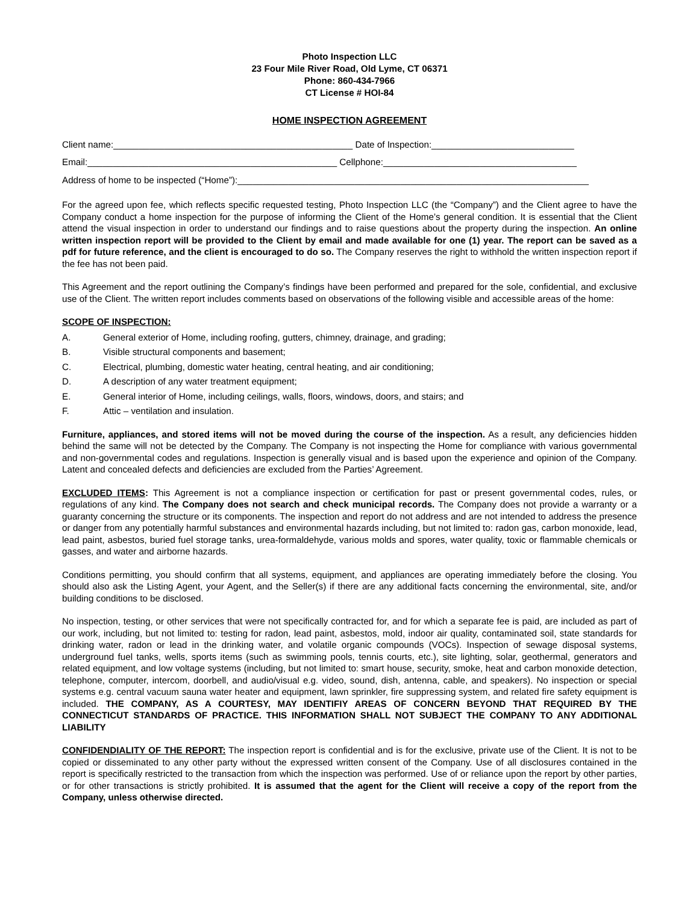Photo Inspection LLC
23 Four Mile River Road, Old Lyme, CT 06371
Phone: 860-434-7966
CT License # HOI-84
HOME INSPECTION AGREEMENT
Client name:_______________________________________________ Date of Inspection:____________________________
Email:_________________________________________________ Cellphone:______________________________________
Address of home to be inspected (“Home”):_____________________________________________________________________
For the agreed upon fee, which reflects specific requested testing, Photo Inspection LLC (the “Company”) and the Client agree to have the Company conduct a home inspection for the purpose of informing the Client of the Home’s general condition. It is essential that the Client attend the visual inspection in order to understand our findings and to raise questions about the property during the inspection. An online written inspection report will be provided to the Client by email and made available for one (1) year. The report can be saved as a pdf for future reference, and the client is encouraged to do so. The Company reserves the right to withhold the written inspection report if the fee has not been paid.
This Agreement and the report outlining the Company’s findings have been performed and prepared for the sole, confidential, and exclusive use of the Client. The written report includes comments based on observations of the following visible and accessible areas of the home:
SCOPE OF INSPECTION:
A. General exterior of Home, including roofing, gutters, chimney, drainage, and grading;
B. Visible structural components and basement;
C. Electrical, plumbing, domestic water heating, central heating, and air conditioning;
D. A description of any water treatment equipment;
E. General interior of Home, including ceilings, walls, floors, windows, doors, and stairs; and
F. Attic – ventilation and insulation.
Furniture, appliances, and stored items will not be moved during the course of the inspection. As a result, any deficiencies hidden behind the same will not be detected by the Company. The Company is not inspecting the Home for compliance with various governmental and non-governmental codes and regulations. Inspection is generally visual and is based upon the experience and opinion of the Company. Latent and concealed defects and deficiencies are excluded from the Parties’ Agreement.
EXCLUDED ITEMS: This Agreement is not a compliance inspection or certification for past or present governmental codes, rules, or regulations of any kind. The Company does not search and check municipal records. The Company does not provide a warranty or a guaranty concerning the structure or its components. The inspection and report do not address and are not intended to address the presence or danger from any potentially harmful substances and environmental hazards including, but not limited to: radon gas, carbon monoxide, lead, lead paint, asbestos, buried fuel storage tanks, urea-formaldehyde, various molds and spores, water quality, toxic or flammable chemicals or gasses, and water and airborne hazards.
Conditions permitting, you should confirm that all systems, equipment, and appliances are operating immediately before the closing. You should also ask the Listing Agent, your Agent, and the Seller(s) if there are any additional facts concerning the environmental, site, and/or building conditions to be disclosed.
No inspection, testing, or other services that were not specifically contracted for, and for which a separate fee is paid, are included as part of our work, including, but not limited to: testing for radon, lead paint, asbestos, mold, indoor air quality, contaminated soil, state standards for drinking water, radon or lead in the drinking water, and volatile organic compounds (VOCs). Inspection of sewage disposal systems, underground fuel tanks, wells, sports items (such as swimming pools, tennis courts, etc.), site lighting, solar, geothermal, generators and related equipment, and low voltage systems (including, but not limited to: smart house, security, smoke, heat and carbon monoxide detection, telephone, computer, intercom, doorbell, and audio/visual e.g. video, sound, dish, antenna, cable, and speakers). No inspection or special systems e.g. central vacuum sauna water heater and equipment, lawn sprinkler, fire suppressing system, and related fire safety equipment is included. THE COMPANY, AS A COURTESY, MAY IDENTIFIY AREAS OF CONCERN BEYOND THAT REQUIRED BY THE CONNECTICUT STANDARDS OF PRACTICE. THIS INFORMATION SHALL NOT SUBJECT THE COMPANY TO ANY ADDITIONAL LIABILITY
CONFIDENDIALITY OF THE REPORT: The inspection report is confidential and is for the exclusive, private use of the Client. It is not to be copied or disseminated to any other party without the expressed written consent of the Company. Use of all disclosures contained in the report is specifically restricted to the transaction from which the inspection was performed. Use of or reliance upon the report by other parties, or for other transactions is strictly prohibited. It is assumed that the agent for the Client will receive a copy of the report from the Company, unless otherwise directed.